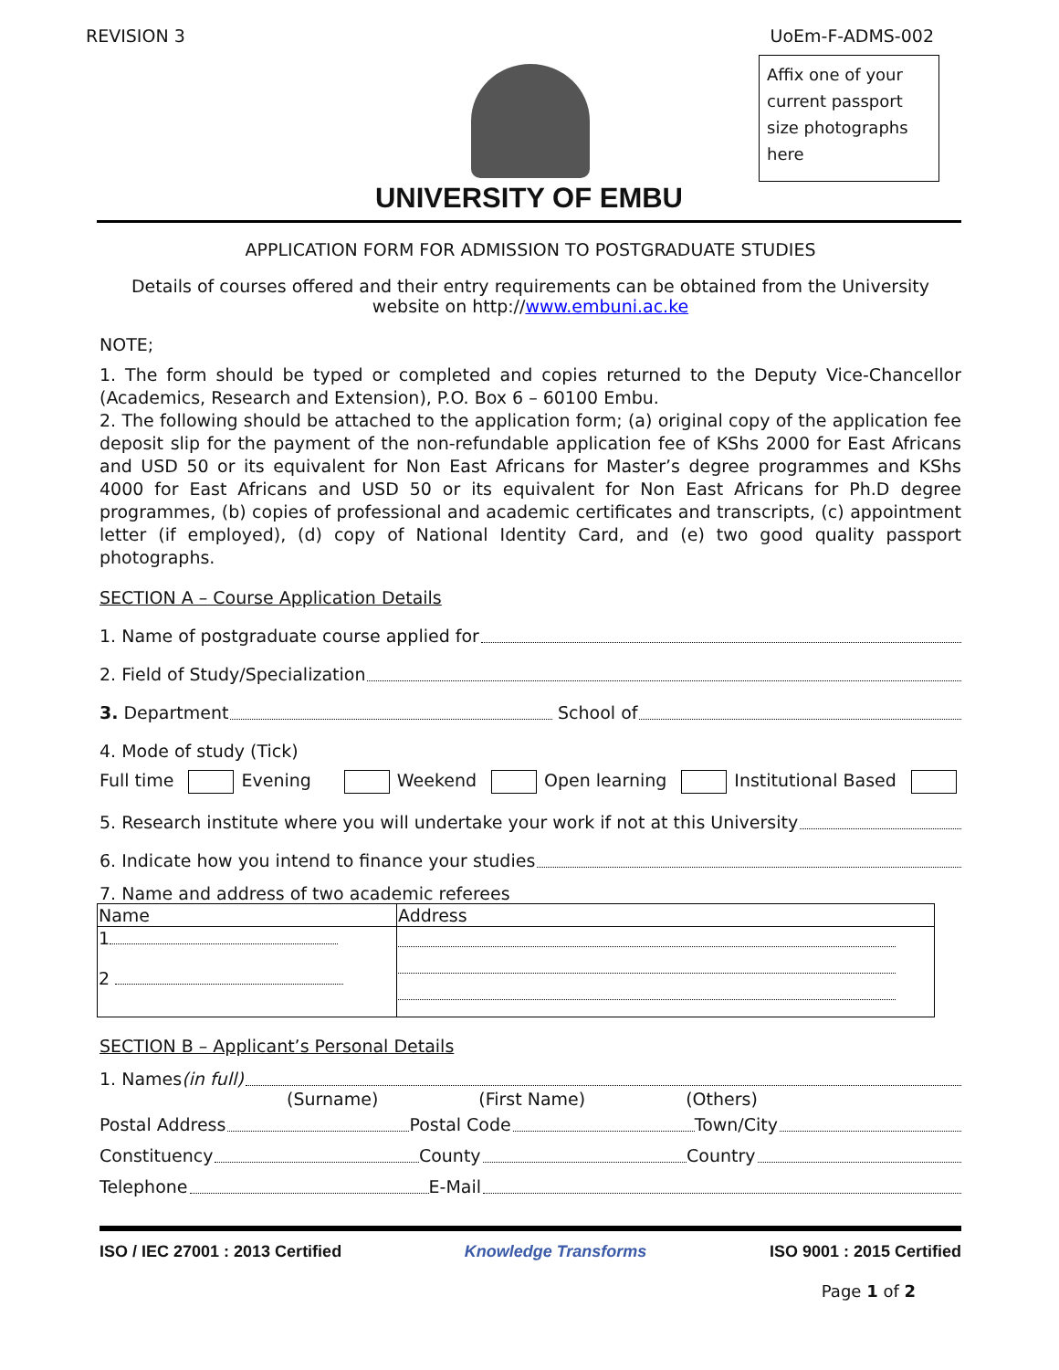REVISION 3 UoEm-F-ADMS-002
Affix one of your current passport size photographs here
UNIVERSITY OF EMBU
APPLICATION FORM FOR ADMISSION TO POSTGRADUATE STUDIES
Details of courses offered and their entry requirements can be obtained from the University website on http://www.embuni.ac.ke
NOTE;
1. The form should be typed or completed and copies returned to the Deputy Vice-Chancellor (Academics, Research and Extension), P.O. Box 6 – 60100 Embu.
2. The following should be attached to the application form; (a) original copy of the application fee deposit slip for the payment of the non-refundable application fee of KShs 2000 for East Africans and USD 50 or its equivalent for Non East Africans for Master’s degree programmes and KShs 4000 for East Africans and USD 50 or its equivalent for Non East Africans for Ph.D degree programmes, (b) copies of professional and academic certificates and transcripts, (c) appointment letter (if employed), (d) copy of National Identity Card, and (e) two good quality passport photographs.
SECTION A – Course Application Details
1. Name of postgraduate course applied for
2. Field of Study/Specialization
3. Department School of
4. Mode of study (Tick)
Full time Evening Weekend Open learning Institutional Based
5. Research institute where you will undertake your work if not at this University
6. Indicate how you intend to finance your studies
7. Name and address of two academic referees
| Name | Address |
| --- | --- |
| 1 2 | |
SECTION B – Applicant’s Personal Details
1. Names (in full)
(Surname) (First Name) (Others)
Postal Address Postal Code Town/City
Constituency County Country
Telephone E-Mail
ISO / IEC 27001 : 2013 Certified Knowledge Transforms ISO 9001 : 2015 Certified
Page 1 of 2